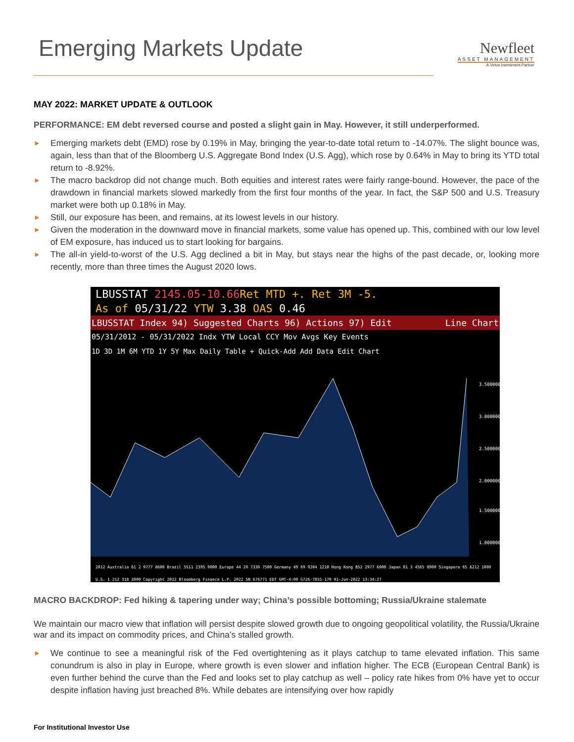Emerging Markets Update
Newfleet
ASSET MANAGEMENT
A Virtus Investment Partner
MAY 2022: MARKET UPDATE & OUTLOOK
PERFORMANCE: EM debt reversed course and posted a slight gain in May. However, it still underperformed.
► Emerging markets debt (EMD) rose by 0.19% in May, bringing the year-to-date total return to -14.07%. The slight bounce was, again, less than that of the Bloomberg U.S. Aggregate Bond Index (U.S. Agg), which rose by 0.64% in May to bring its YTD total return to -8.92%.
► The macro backdrop did not change much. Both equities and interest rates were fairly range-bound. However, the pace of the drawdown in financial markets slowed markedly from the first four months of the year. In fact, the S&P 500 and U.S. Treasury market were both up 0.18% in May.
► Still, our exposure has been, and remains, at its lowest levels in our history.
► Given the moderation in the downward move in financial markets, some value has opened up. This, combined with our low level of EM exposure, has induced us to start looking for bargains.
► The all-in yield-to-worst of the U.S. Agg declined a bit in May, but stays near the highs of the past decade, or, looking more recently, more than three times the August 2020 lows.
LBUSSTAT 2145.05-10.66 Ret MTD +. Ret 3M -5.
As of 05/31/22 YTW 3.38 OAS 0.46
LBUSSTAT Index 94) Suggested Charts 96) Actions 97) Edit Line Chart
05/31/2012 - 05/31/2022 Indx YTW Local CCY Mov Avgs Key Events
1D 3D 1M 6M YTD 1Y 5Y Max Daily Table + Quick-Add Add Data Edit Chart
3.500000
3.000000
2.500000
2.000000
1.500000
1.000000
2012 Australia 61 2 9777 8600 Brazil 5511 2395 9000 Europe 44 20 7330 7500 Germany 49 69 9204 1210 Hong Kong 852 2977 6000 Japan 81 3 4565 8900 Singapore 65 6212 1000 U.S. 1 212 318 2000 Copyright 2022 Bloomberg Finance L.P. 2022 SN 676771 EDT GMT-4:00 G726-7855-170 01-Jun-2022 13:34:27
MACRO BACKDROP: Fed hiking & tapering under way; China’s possible bottoming; Russia/Ukraine stalemate
We maintain our macro view that inflation will persist despite slowed growth due to ongoing geopolitical volatility, the Russia/Ukraine war and its impact on commodity prices, and China’s stalled growth.
► We continue to see a meaningful risk of the Fed overtightening as it plays catchup to tame elevated inflation. This same conundrum is also in play in Europe, where growth is even slower and inflation higher. The ECB (European Central Bank) is even further behind the curve than the Fed and looks set to play catchup as well – policy rate hikes from 0% have yet to occur despite inflation having just breached 8%. While debates are intensifying over how rapidly
For Institutional Investor Use